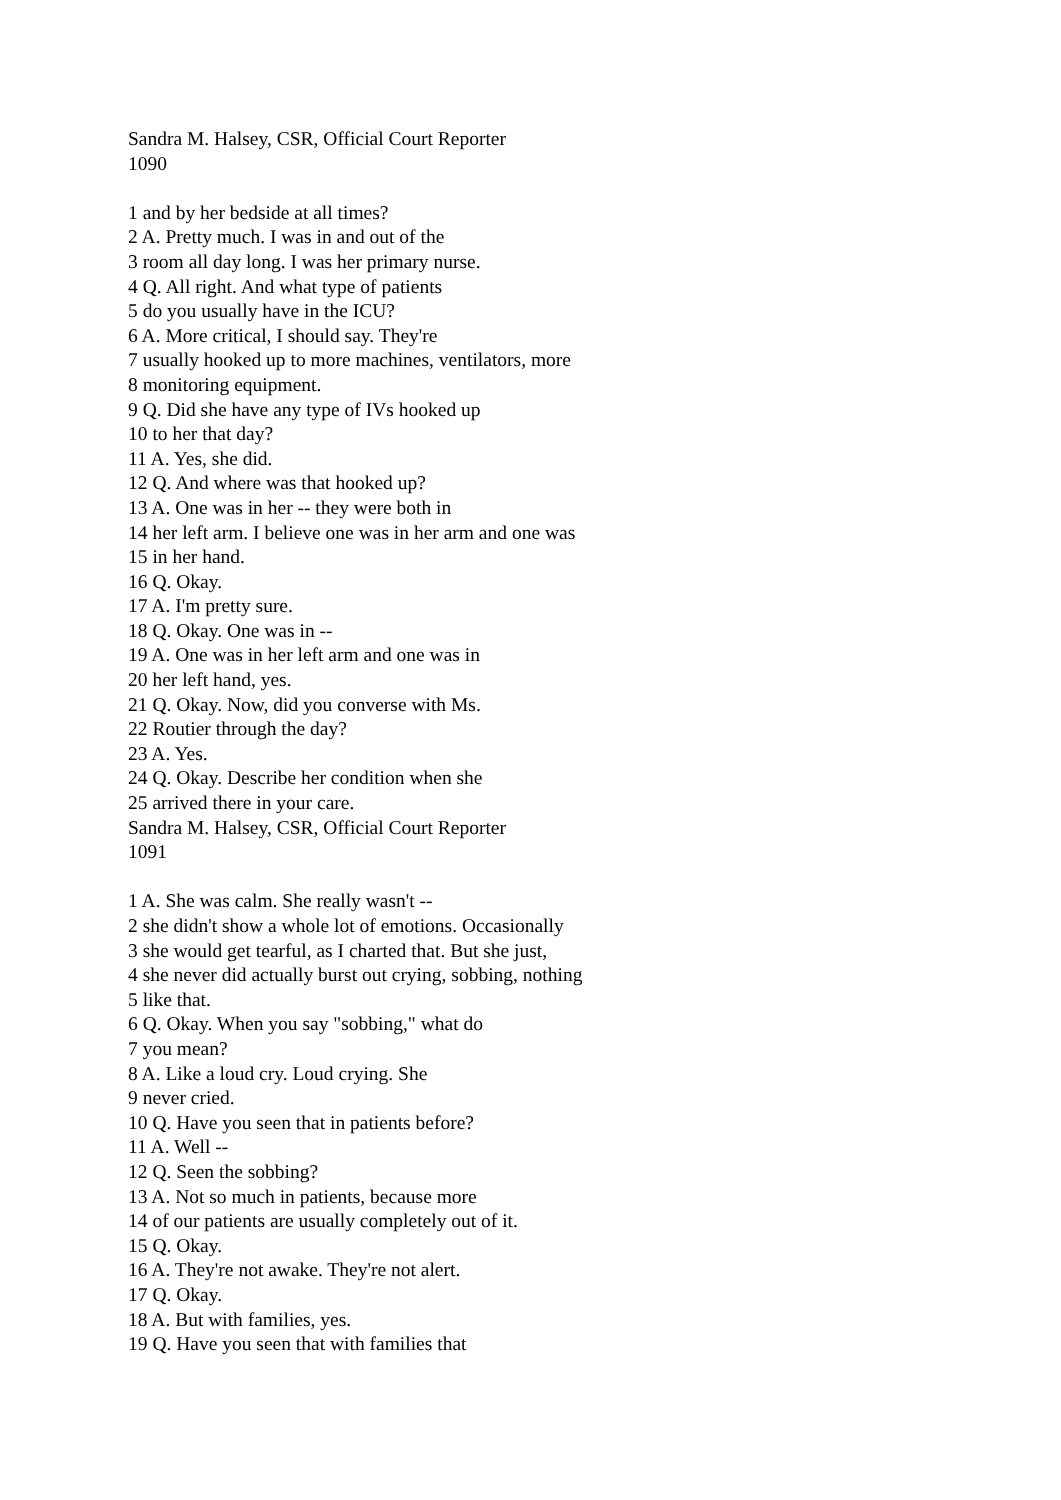Sandra M. Halsey, CSR, Official Court Reporter
1090
1 and by her bedside at all times?
2 A. Pretty much. I was in and out of the
3 room all day long. I was her primary nurse.
4 Q. All right. And what type of patients
5 do you usually have in the ICU?
6 A. More critical, I should say. They're
7 usually hooked up to more machines, ventilators, more
8 monitoring equipment.
9 Q. Did she have any type of IVs hooked up
10 to her that day?
11 A. Yes, she did.
12 Q. And where was that hooked up?
13 A. One was in her -- they were both in
14 her left arm. I believe one was in her arm and one was
15 in her hand.
16 Q. Okay.
17 A. I'm pretty sure.
18 Q. Okay. One was in --
19 A. One was in her left arm and one was in
20 her left hand, yes.
21 Q. Okay. Now, did you converse with Ms.
22 Routier through the day?
23 A. Yes.
24 Q. Okay. Describe her condition when she
25 arrived there in your care.
Sandra M. Halsey, CSR, Official Court Reporter
1091
1 A. She was calm. She really wasn't --
2 she didn't show a whole lot of emotions. Occasionally
3 she would get tearful, as I charted that. But she just,
4 she never did actually burst out crying, sobbing, nothing
5 like that.
6 Q. Okay. When you say "sobbing," what do
7 you mean?
8 A. Like a loud cry. Loud crying. She
9 never cried.
10 Q. Have you seen that in patients before?
11 A. Well --
12 Q. Seen the sobbing?
13 A. Not so much in patients, because more
14 of our patients are usually completely out of it.
15 Q. Okay.
16 A. They're not awake. They're not alert.
17 Q. Okay.
18 A. But with families, yes.
19 Q. Have you seen that with families that